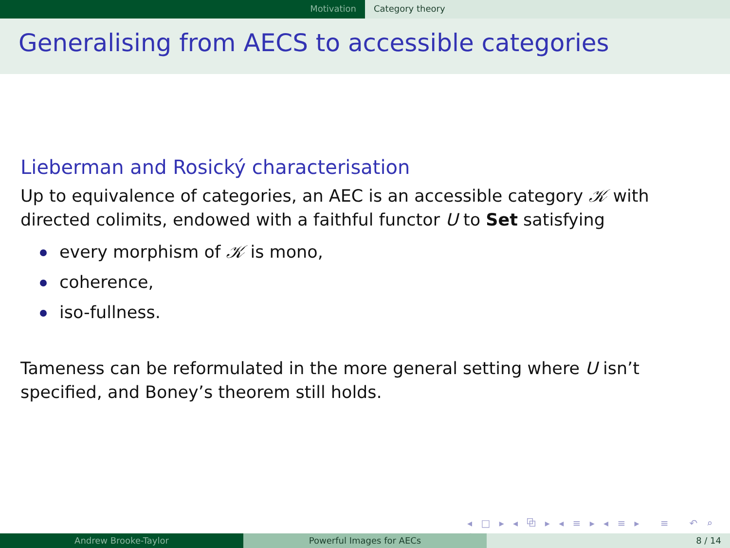Motivation Category theory
Generalising from AECS to accessible categories
Lieberman and Rosický characterisation
Up to equivalence of categories, an AEC is an accessible category 𝒦 with directed colimits, endowed with a faithful functor U to Set satisfying
every morphism of 𝒦 is mono,
coherence,
iso-fullness.
Tameness can be reformulated in the more general setting where U isn’t specified, and Boney’s theorem still holds.
◂ □ ▸ ◂ ⧉ ▸ ◂ ≡ ▸ ◂ ≡ ▸ ≡ ↶ ⌕ ↷
Andrew Brooke-Taylor Powerful Images for AECs 8 / 14